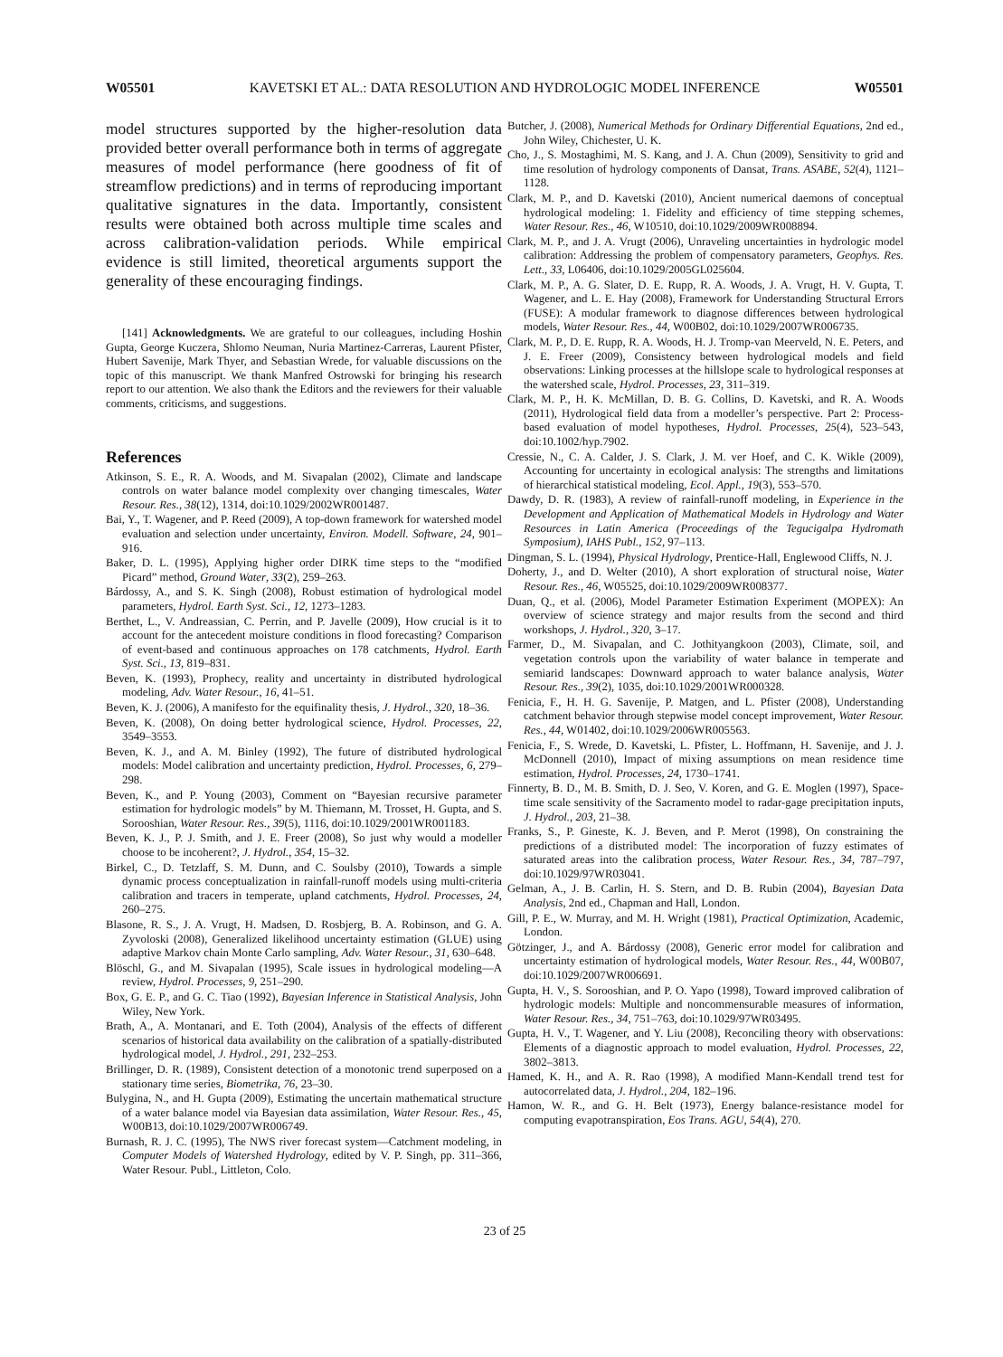W05501 KAVETSKI ET AL.: DATA RESOLUTION AND HYDROLOGIC MODEL INFERENCE W05501
model structures supported by the higher-resolution data provided better overall performance both in terms of aggregate measures of model performance (here goodness of fit of streamflow predictions) and in terms of reproducing important qualitative signatures in the data. Importantly, consistent results were obtained both across multiple time scales and across calibration-validation periods. While empirical evidence is still limited, theoretical arguments support the generality of these encouraging findings.
[141] Acknowledgments. We are grateful to our colleagues, including Hoshin Gupta, George Kuczera, Shlomo Neuman, Nuria Martinez-Carreras, Laurent Pfister, Hubert Savenije, Mark Thyer, and Sebastian Wrede, for valuable discussions on the topic of this manuscript. We thank Manfred Ostrowski for bringing his research report to our attention. We also thank the Editors and the reviewers for their valuable comments, criticisms, and suggestions.
References
Atkinson, S. E., R. A. Woods, and M. Sivapalan (2002), Climate and landscape controls on water balance model complexity over changing timescales, Water Resour. Res., 38(12), 1314, doi:10.1029/2002WR001487.
Bai, Y., T. Wagener, and P. Reed (2009), A top-down framework for watershed model evaluation and selection under uncertainty, Environ. Modell. Software, 24, 901–916.
Baker, D. L. (1995), Applying higher order DIRK time steps to the “modified Picard” method, Ground Water, 33(2), 259–263.
Bárdossy, A., and S. K. Singh (2008), Robust estimation of hydrological model parameters, Hydrol. Earth Syst. Sci., 12, 1273–1283.
Berthet, L., V. Andreassian, C. Perrin, and P. Javelle (2009), How crucial is it to account for the antecedent moisture conditions in flood forecasting? Comparison of event-based and continuous approaches on 178 catchments, Hydrol. Earth Syst. Sci., 13, 819–831.
Beven, K. (1993), Prophecy, reality and uncertainty in distributed hydrological modeling, Adv. Water Resour., 16, 41–51.
Beven, K. J. (2006), A manifesto for the equifinality thesis, J. Hydrol., 320, 18–36.
Beven, K. (2008), On doing better hydrological science, Hydrol. Processes, 22, 3549–3553.
Beven, K. J., and A. M. Binley (1992), The future of distributed hydrological models: Model calibration and uncertainty prediction, Hydrol. Processes, 6, 279–298.
Beven, K., and P. Young (2003), Comment on “Bayesian recursive parameter estimation for hydrologic models” by M. Thiemann, M. Trosset, H. Gupta, and S. Sorooshian, Water Resour. Res., 39(5), 1116, doi:10.1029/2001WR001183.
Beven, K. J., P. J. Smith, and J. E. Freer (2008), So just why would a modeller choose to be incoherent?, J. Hydrol., 354, 15–32.
Birkel, C., D. Tetzlaff, S. M. Dunn, and C. Soulsby (2010), Towards a simple dynamic process conceptualization in rainfall-runoff models using multi-criteria calibration and tracers in temperate, upland catchments, Hydrol. Processes, 24, 260–275.
Blasone, R. S., J. A. Vrugt, H. Madsen, D. Rosbjerg, B. A. Robinson, and G. A. Zyvoloski (2008), Generalized likelihood uncertainty estimation (GLUE) using adaptive Markov chain Monte Carlo sampling, Adv. Water Resour., 31, 630–648.
Blöschl, G., and M. Sivapalan (1995), Scale issues in hydrological modeling—A review, Hydrol. Processes, 9, 251–290.
Box, G. E. P., and G. C. Tiao (1992), Bayesian Inference in Statistical Analysis, John Wiley, New York.
Brath, A., A. Montanari, and E. Toth (2004), Analysis of the effects of different scenarios of historical data availability on the calibration of a spatially-distributed hydrological model, J. Hydrol., 291, 232–253.
Brillinger, D. R. (1989), Consistent detection of a monotonic trend superposed on a stationary time series, Biometrika, 76, 23–30.
Bulygina, N., and H. Gupta (2009), Estimating the uncertain mathematical structure of a water balance model via Bayesian data assimilation, Water Resour. Res., 45, W00B13, doi:10.1029/2007WR006749.
Burnash, R. J. C. (1995), The NWS river forecast system—Catchment modeling, in Computer Models of Watershed Hydrology, edited by V. P. Singh, pp. 311–366, Water Resour. Publ., Littleton, Colo.
Butcher, J. (2008), Numerical Methods for Ordinary Differential Equations, 2nd ed., John Wiley, Chichester, U. K.
Cho, J., S. Mostaghimi, M. S. Kang, and J. A. Chun (2009), Sensitivity to grid and time resolution of hydrology components of Dansat, Trans. ASABE, 52(4), 1121–1128.
Clark, M. P., and D. Kavetski (2010), Ancient numerical daemons of conceptual hydrological modeling: 1. Fidelity and efficiency of time stepping schemes, Water Resour. Res., 46, W10510, doi:10.1029/2009WR008894.
Clark, M. P., and J. A. Vrugt (2006), Unraveling uncertainties in hydrologic model calibration: Addressing the problem of compensatory parameters, Geophys. Res. Lett., 33, L06406, doi:10.1029/2005GL025604.
Clark, M. P., A. G. Slater, D. E. Rupp, R. A. Woods, J. A. Vrugt, H. V. Gupta, T. Wagener, and L. E. Hay (2008), Framework for Understanding Structural Errors (FUSE): A modular framework to diagnose differences between hydrological models, Water Resour. Res., 44, W00B02, doi:10.1029/2007WR006735.
Clark, M. P., D. E. Rupp, R. A. Woods, H. J. Tromp-van Meerveld, N. E. Peters, and J. E. Freer (2009), Consistency between hydrological models and field observations: Linking processes at the hillslope scale to hydrological responses at the watershed scale, Hydrol. Processes, 23, 311–319.
Clark, M. P., H. K. McMillan, D. B. G. Collins, D. Kavetski, and R. A. Woods (2011), Hydrological field data from a modeller’s perspective. Part 2: Process-based evaluation of model hypotheses, Hydrol. Processes, 25(4), 523–543, doi:10.1002/hyp.7902.
Cressie, N., C. A. Calder, J. S. Clark, J. M. ver Hoef, and C. K. Wikle (2009), Accounting for uncertainty in ecological analysis: The strengths and limitations of hierarchical statistical modeling, Ecol. Appl., 19(3), 553–570.
Dawdy, D. R. (1983), A review of rainfall-runoff modeling, in Experience in the Development and Application of Mathematical Models in Hydrology and Water Resources in Latin America (Proceedings of the Tegucigalpa Hydromath Symposium), IAHS Publ., 152, 97–113.
Dingman, S. L. (1994), Physical Hydrology, Prentice-Hall, Englewood Cliffs, N. J.
Doherty, J., and D. Welter (2010), A short exploration of structural noise, Water Resour. Res., 46, W05525, doi:10.1029/2009WR008377.
Duan, Q., et al. (2006), Model Parameter Estimation Experiment (MOPEX): An overview of science strategy and major results from the second and third workshops, J. Hydrol., 320, 3–17.
Farmer, D., M. Sivapalan, and C. Jothityangkoon (2003), Climate, soil, and vegetation controls upon the variability of water balance in temperate and semiarid landscapes: Downward approach to water balance analysis, Water Resour. Res., 39(2), 1035, doi:10.1029/2001WR000328.
Fenicia, F., H. H. G. Savenije, P. Matgen, and L. Pfister (2008), Understanding catchment behavior through stepwise model concept improvement, Water Resour. Res., 44, W01402, doi:10.1029/2006WR005563.
Fenicia, F., S. Wrede, D. Kavetski, L. Pfister, L. Hoffmann, H. Savenije, and J. J. McDonnell (2010), Impact of mixing assumptions on mean residence time estimation, Hydrol. Processes, 24, 1730–1741.
Finnerty, B. D., M. B. Smith, D. J. Seo, V. Koren, and G. E. Moglen (1997), Space-time scale sensitivity of the Sacramento model to radar-gage precipitation inputs, J. Hydrol., 203, 21–38.
Franks, S., P. Gineste, K. J. Beven, and P. Merot (1998), On constraining the predictions of a distributed model: The incorporation of fuzzy estimates of saturated areas into the calibration process, Water Resour. Res., 34, 787–797, doi:10.1029/97WR03041.
Gelman, A., J. B. Carlin, H. S. Stern, and D. B. Rubin (2004), Bayesian Data Analysis, 2nd ed., Chapman and Hall, London.
Gill, P. E., W. Murray, and M. H. Wright (1981), Practical Optimization, Academic, London.
Götzinger, J., and A. Bárdossy (2008), Generic error model for calibration and uncertainty estimation of hydrological models, Water Resour. Res., 44, W00B07, doi:10.1029/2007WR006691.
Gupta, H. V., S. Sorooshian, and P. O. Yapo (1998), Toward improved calibration of hydrologic models: Multiple and noncommensurable measures of information, Water Resour. Res., 34, 751–763, doi:10.1029/97WR03495.
Gupta, H. V., T. Wagener, and Y. Liu (2008), Reconciling theory with observations: Elements of a diagnostic approach to model evaluation, Hydrol. Processes, 22, 3802–3813.
Hamed, K. H., and A. R. Rao (1998), A modified Mann-Kendall trend test for autocorrelated data, J. Hydrol., 204, 182–196.
Hamon, W. R., and G. H. Belt (1973), Energy balance-resistance model for computing evapotranspiration, Eos Trans. AGU, 54(4), 270.
23 of 25